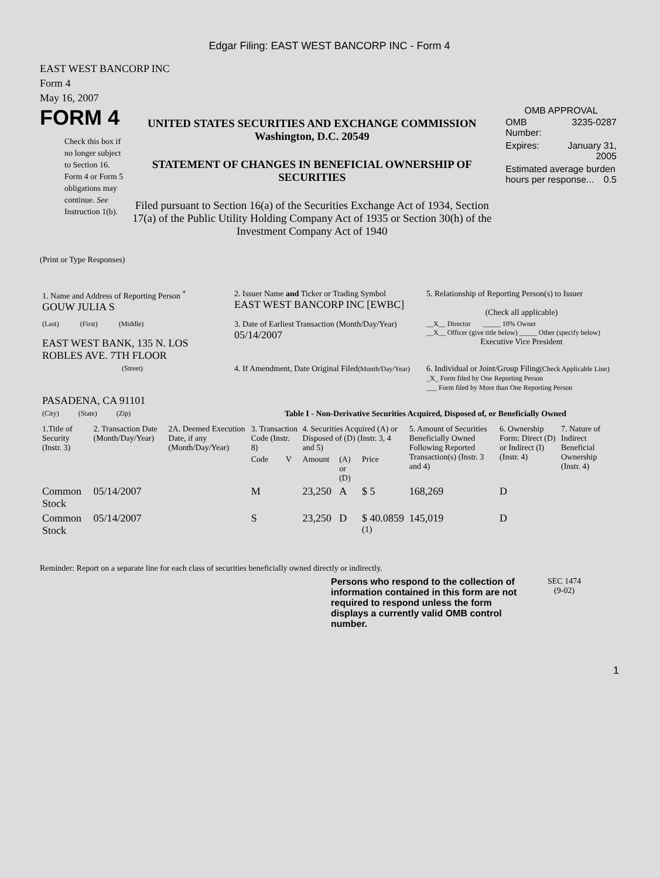Edgar Filing: EAST WEST BANCORP INC - Form 4
EAST WEST BANCORP INC
Form 4
May 16, 2007
FORM 4
Check this box if no longer subject to Section 16. Form 4 or Form 5 obligations may continue. See Instruction 1(b).
UNITED STATES SECURITIES AND EXCHANGE COMMISSION
Washington, D.C. 20549
STATEMENT OF CHANGES IN BENEFICIAL OWNERSHIP OF SECURITIES
Filed pursuant to Section 16(a) of the Securities Exchange Act of 1934, Section 17(a) of the Public Utility Holding Company Act of 1935 or Section 30(h) of the Investment Company Act of 1940
OMB APPROVAL
| OMB Number: | 3235-0287 |
| Expires: | January 31, 2005 |
| Estimated average burden hours per response... 0.5 | |
(Print or Type Responses)
| 1. Name and Address of Reporting Person <sup>*</sup> GOUW JULIA S | 2. Issuer Name and Ticker or Trading Symbol EAST WEST BANCORP INC [EWBC] | 5. Relationship of Reporting Person(s) to Issuer (Check all applicable) |
| (Last) (First) (Middle) EAST WEST BANK, 135 N. LOS ROBLES AVE. 7TH FLOOR | 3. Date of Earliest Transaction (Month/Day/Year) 05/14/2007 | __X__ Director _____ 10% Owner __X__ Officer (give title below) _____ Other (specify below) Executive Vice President |
| (Street) | 4. If Amendment, Date Original Filed (Month/Day/Year) | 6. Individual or Joint/Group Filing (Check Applicable Line) _X_ Form filed by One Reporting Person ___ Form filed by More than One Reporting Person |
| PASADENA, CA 91101 | | |
| (City) (State) (Zip) | Table I - Non-Derivative Securities Acquired, Disposed of, or Beneficially Owned | |
| 1.Title of Security (Instr. 3) | 2. Transaction Date (Month/Day/Year) | 2A. Deemed Execution Date, if any (Month/Day/Year) | 3. Transaction Code (Instr. 8) | | 4. Securities Acquired (A) or Disposed of (D) (Instr. 3, 4 and 5) | | | 5. Amount of Securities Beneficially Owned Following Reported Transaction(s) (Instr. 3 and 4) | 6. Ownership Form: Direct (D) or Indirect (I) (Instr. 4) | 7. Nature of Indirect Beneficial Ownership (Instr. 4) |
| --- | --- | --- | --- | --- | --- | --- | --- | --- | --- | --- |
| | | | Code | V | Amount | (A) or (D) | Price | | | |
| Common Stock | 05/14/2007 | | M | | 23,250 | A | $ 5 | 168,269 | D | |
| Common Stock | 05/14/2007 | | S | | 23,250 | D | $ 40.0859 <sup>(1)</sup> | 145,019 | D | |
Reminder: Report on a separate line for each class of securities beneficially owned directly or indirectly.
Persons who respond to the collection of information contained in this form are not required to respond unless the form displays a currently valid OMB control number.
SEC 1474
(9-02)
1